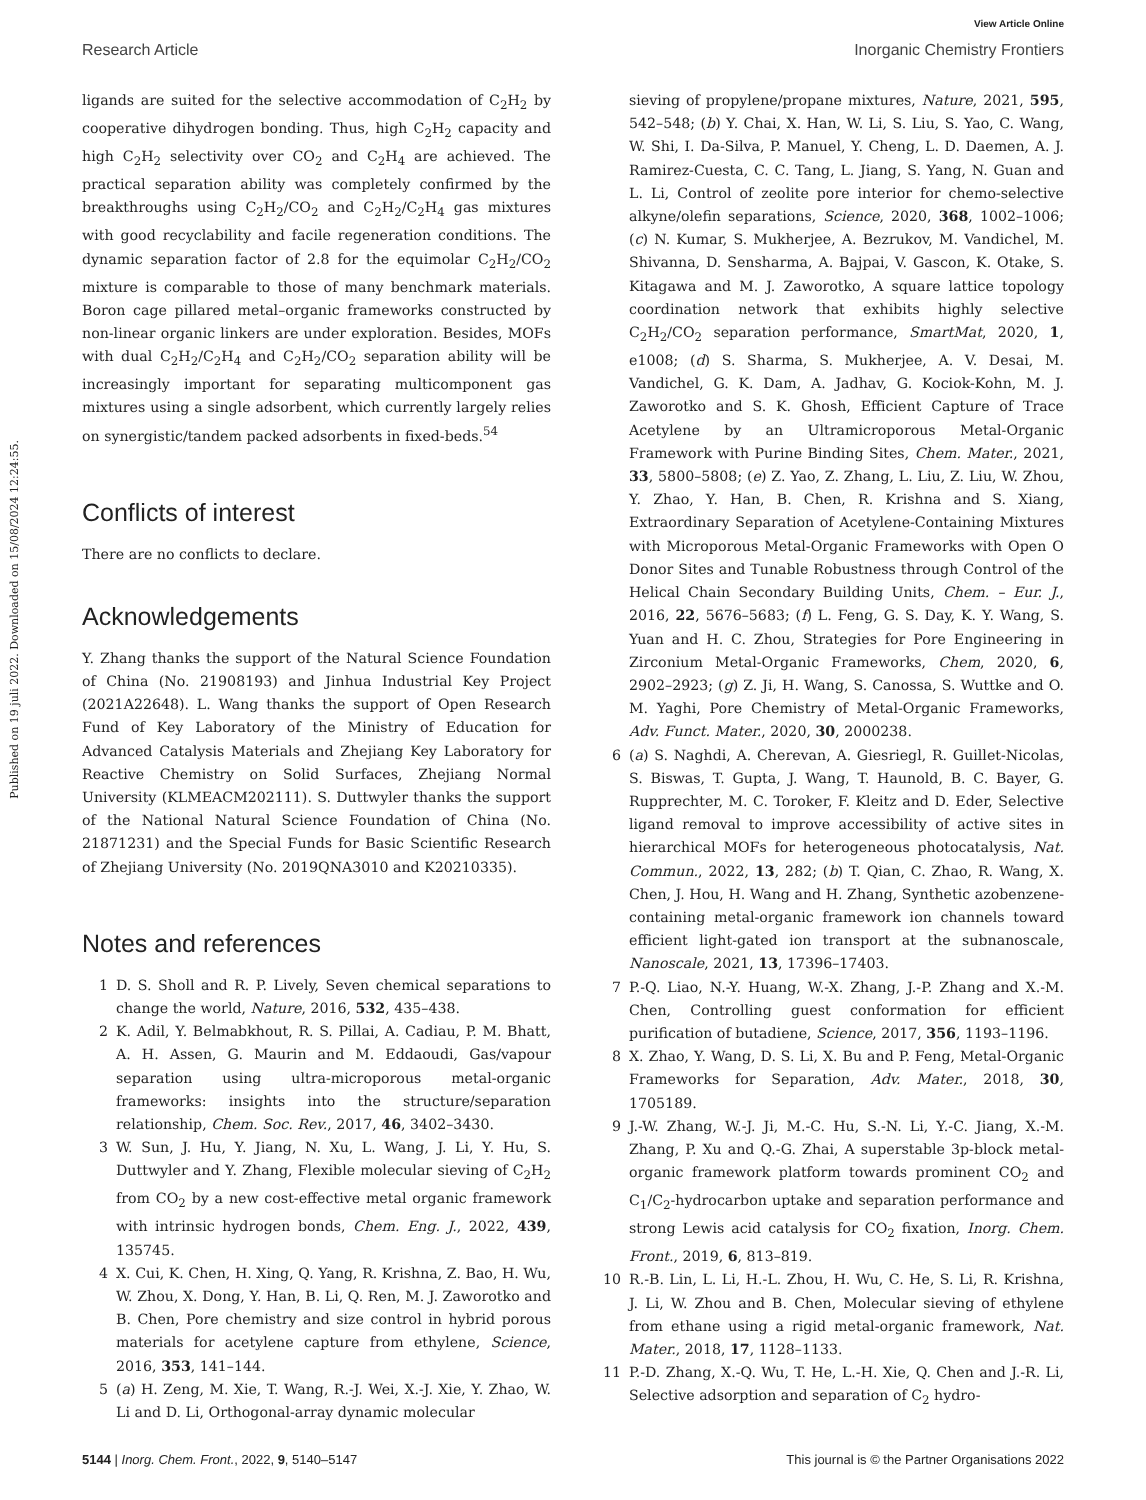View Article Online
Research Article Inorganic Chemistry Frontiers
Published on 19 juli 2022. Downloaded on 15/08/2024 12:24:55.
ligands are suited for the selective accommodation of C<sub>2</sub>H<sub>2</sub> by cooperative dihydrogen bonding. Thus, high C<sub>2</sub>H<sub>2</sub> capacity and high C<sub>2</sub>H<sub>2</sub> selectivity over CO<sub>2</sub> and C<sub>2</sub>H<sub>4</sub> are achieved. The practical separation ability was completely confirmed by the breakthroughs using C<sub>2</sub>H<sub>2</sub>/CO<sub>2</sub> and C<sub>2</sub>H<sub>2</sub>/C<sub>2</sub>H<sub>4</sub> gas mixtures with good recyclability and facile regeneration conditions. The dynamic separation factor of 2.8 for the equimolar C<sub>2</sub>H<sub>2</sub>/CO<sub>2</sub> mixture is comparable to those of many benchmark materials. Boron cage pillared metal–organic frameworks constructed by non-linear organic linkers are under exploration. Besides, MOFs with dual C<sub>2</sub>H<sub>2</sub>/C<sub>2</sub>H<sub>4</sub> and C<sub>2</sub>H<sub>2</sub>/CO<sub>2</sub> separation ability will be increasingly important for separating multicomponent gas mixtures using a single adsorbent, which currently largely relies on synergistic/tandem packed adsorbents in fixed-beds.<sup>54</sup>
Conflicts of interest
There are no conflicts to declare.
Acknowledgements
Y. Zhang thanks the support of the Natural Science Foundation of China (No. 21908193) and Jinhua Industrial Key Project (2021A22648). L. Wang thanks the support of Open Research Fund of Key Laboratory of the Ministry of Education for Advanced Catalysis Materials and Zhejiang Key Laboratory for Reactive Chemistry on Solid Surfaces, Zhejiang Normal University (KLMEACM202111). S. Duttwyler thanks the support of the National Natural Science Foundation of China (No. 21871231) and the Special Funds for Basic Scientific Research of Zhejiang University (No. 2019QNA3010 and K20210335).
Notes and references
1 D. S. Sholl and R. P. Lively, Seven chemical separations to change the world, Nature, 2016, 532, 435–438.
2 K. Adil, Y. Belmabkhout, R. S. Pillai, A. Cadiau, P. M. Bhatt, A. H. Assen, G. Maurin and M. Eddaoudi, Gas/vapour separation using ultra-microporous metal-organic frameworks: insights into the structure/separation relationship, Chem. Soc. Rev., 2017, 46, 3402–3430.
3 W. Sun, J. Hu, Y. Jiang, N. Xu, L. Wang, J. Li, Y. Hu, S. Duttwyler and Y. Zhang, Flexible molecular sieving of C<sub>2</sub>H<sub>2</sub> from CO<sub>2</sub> by a new cost-effective metal organic framework with intrinsic hydrogen bonds, Chem. Eng. J., 2022, 439, 135745.
4 X. Cui, K. Chen, H. Xing, Q. Yang, R. Krishna, Z. Bao, H. Wu, W. Zhou, X. Dong, Y. Han, B. Li, Q. Ren, M. J. Zaworotko and B. Chen, Pore chemistry and size control in hybrid porous materials for acetylene capture from ethylene, Science, 2016, 353, 141–144.
5 (a) H. Zeng, M. Xie, T. Wang, R.-J. Wei, X.-J. Xie, Y. Zhao, W. Li and D. Li, Orthogonal-array dynamic molecular
sieving of propylene/propane mixtures, Nature, 2021, 595, 542–548; (b) Y. Chai, X. Han, W. Li, S. Liu, S. Yao, C. Wang, W. Shi, I. Da-Silva, P. Manuel, Y. Cheng, L. D. Daemen, A. J. Ramirez-Cuesta, C. C. Tang, L. Jiang, S. Yang, N. Guan and L. Li, Control of zeolite pore interior for chemo-selective alkyne/olefin separations, Science, 2020, 368, 1002–1006; (c) N. Kumar, S. Mukherjee, A. Bezrukov, M. Vandichel, M. Shivanna, D. Sensharma, A. Bajpai, V. Gascon, K. Otake, S. Kitagawa and M. J. Zaworotko, A square lattice topology coordination network that exhibits highly selective C<sub>2</sub>H<sub>2</sub>/CO<sub>2</sub> separation performance, SmartMat, 2020, 1, e1008; (d) S. Sharma, S. Mukherjee, A. V. Desai, M. Vandichel, G. K. Dam, A. Jadhav, G. Kociok-Kohn, M. J. Zaworotko and S. K. Ghosh, Efficient Capture of Trace Acetylene by an Ultramicroporous Metal-Organic Framework with Purine Binding Sites, Chem. Mater., 2021, 33, 5800–5808; (e) Z. Yao, Z. Zhang, L. Liu, Z. Liu, W. Zhou, Y. Zhao, Y. Han, B. Chen, R. Krishna and S. Xiang, Extraordinary Separation of Acetylene-Containing Mixtures with Microporous Metal-Organic Frameworks with Open O Donor Sites and Tunable Robustness through Control of the Helical Chain Secondary Building Units, Chem. – Eur. J., 2016, 22, 5676–5683; (f) L. Feng, G. S. Day, K. Y. Wang, S. Yuan and H. C. Zhou, Strategies for Pore Engineering in Zirconium Metal-Organic Frameworks, Chem, 2020, 6, 2902–2923; (g) Z. Ji, H. Wang, S. Canossa, S. Wuttke and O. M. Yaghi, Pore Chemistry of Metal-Organic Frameworks, Adv. Funct. Mater., 2020, 30, 2000238.
6 (a) S. Naghdi, A. Cherevan, A. Giesriegl, R. Guillet-Nicolas, S. Biswas, T. Gupta, J. Wang, T. Haunold, B. C. Bayer, G. Rupprechter, M. C. Toroker, F. Kleitz and D. Eder, Selective ligand removal to improve accessibility of active sites in hierarchical MOFs for heterogeneous photocatalysis, Nat. Commun., 2022, 13, 282; (b) T. Qian, C. Zhao, R. Wang, X. Chen, J. Hou, H. Wang and H. Zhang, Synthetic azobenzene-containing metal-organic framework ion channels toward efficient light-gated ion transport at the subnanoscale, Nanoscale, 2021, 13, 17396–17403.
7 P.-Q. Liao, N.-Y. Huang, W.-X. Zhang, J.-P. Zhang and X.-M. Chen, Controlling guest conformation for efficient purification of butadiene, Science, 2017, 356, 1193–1196.
8 X. Zhao, Y. Wang, D. S. Li, X. Bu and P. Feng, Metal-Organic Frameworks for Separation, Adv. Mater., 2018, 30, 1705189.
9 J.-W. Zhang, W.-J. Ji, M.-C. Hu, S.-N. Li, Y.-C. Jiang, X.-M. Zhang, P. Xu and Q.-G. Zhai, A superstable 3p-block metal-organic framework platform towards prominent CO<sub>2</sub> and C<sub>1</sub>/C<sub>2</sub>-hydrocarbon uptake and separation performance and strong Lewis acid catalysis for CO<sub>2</sub> fixation, Inorg. Chem. Front., 2019, 6, 813–819.
10 R.-B. Lin, L. Li, H.-L. Zhou, H. Wu, C. He, S. Li, R. Krishna, J. Li, W. Zhou and B. Chen, Molecular sieving of ethylene from ethane using a rigid metal-organic framework, Nat. Mater., 2018, 17, 1128–1133.
11 P.-D. Zhang, X.-Q. Wu, T. He, L.-H. Xie, Q. Chen and J.-R. Li, Selective adsorption and separation of C<sub>2</sub> hydro-
5144 | Inorg. Chem. Front., 2022, 9, 5140–5147 This journal is © the Partner Organisations 2022